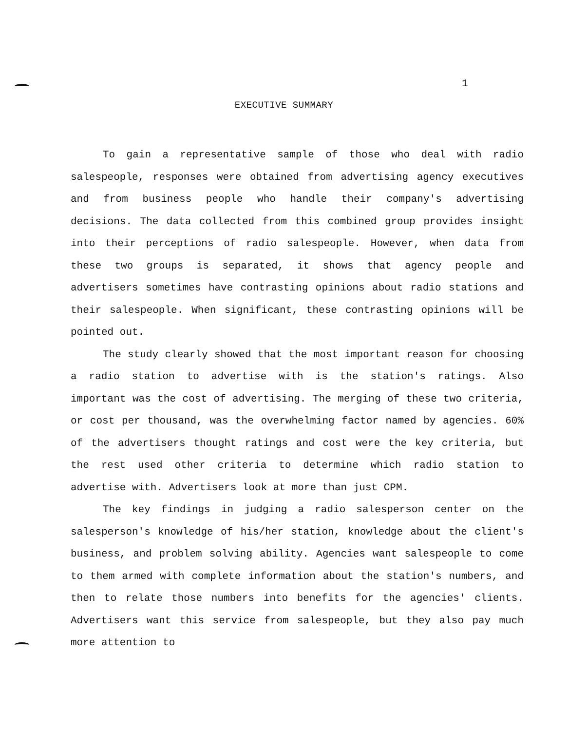1
EXECUTIVE SUMMARY
To gain a representative sample of those who deal with radio salespeople, responses were obtained from advertising agency executives and from business people who handle their company's advertising decisions. The data collected from this combined group provides insight into their perceptions of radio salespeople. However, when data from these two groups is separated, it shows that agency people and advertisers sometimes have contrasting opinions about radio stations and their salespeople. When significant, these contrasting opinions will be pointed out.
The study clearly showed that the most important reason for choosing a radio station to advertise with is the station's ratings. Also important was the cost of advertising. The merging of these two criteria, or cost per thousand, was the overwhelming factor named by agencies. 60% of the advertisers thought ratings and cost were the key criteria, but the rest used other criteria to determine which radio station to advertise with. Advertisers look at more than just CPM.
The key findings in judging a radio salesperson center on the salesperson's knowledge of his/her station, knowledge about the client's business, and problem solving ability. Agencies want salespeople to come to them armed with complete information about the station's numbers, and then to relate those numbers into benefits for the agencies' clients. Advertisers want this service from salespeople, but they also pay much more attention to